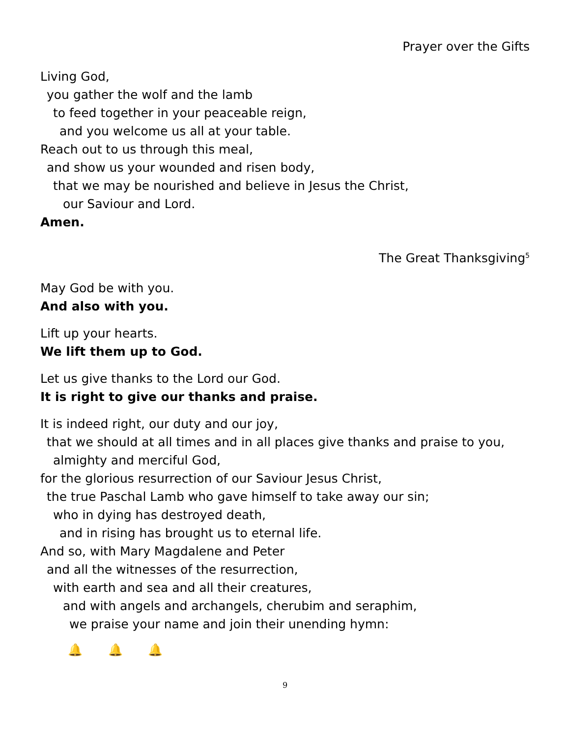Prayer over the Gifts
Living God,
you gather the wolf and the lamb
to feed together in your peaceable reign,
and you welcome us all at your table.
Reach out to us through this meal,
and show us your wounded and risen body,
that we may be nourished and believe in Jesus the Christ,
our Saviour and Lord.
Amen.
The Great Thanksgiving<sup>5</sup>
May God be with you.
And also with you.
Lift up your hearts.
We lift them up to God.
Let us give thanks to the Lord our God.
It is right to give our thanks and praise.
It is indeed right, our duty and our joy,
that we should at all times and in all places give thanks and praise to you,
almighty and merciful God,
for the glorious resurrection of our Saviour Jesus Christ,
the true Paschal Lamb who gave himself to take away our sin;
who in dying has destroyed death,
and in rising has brought us to eternal life.
And so, with Mary Magdalene and Peter
and all the witnesses of the resurrection,
with earth and sea and all their creatures,
and with angels and archangels, cherubim and seraphim,
we praise your name and join their unending hymn:
🔔 🔔 🔔
9